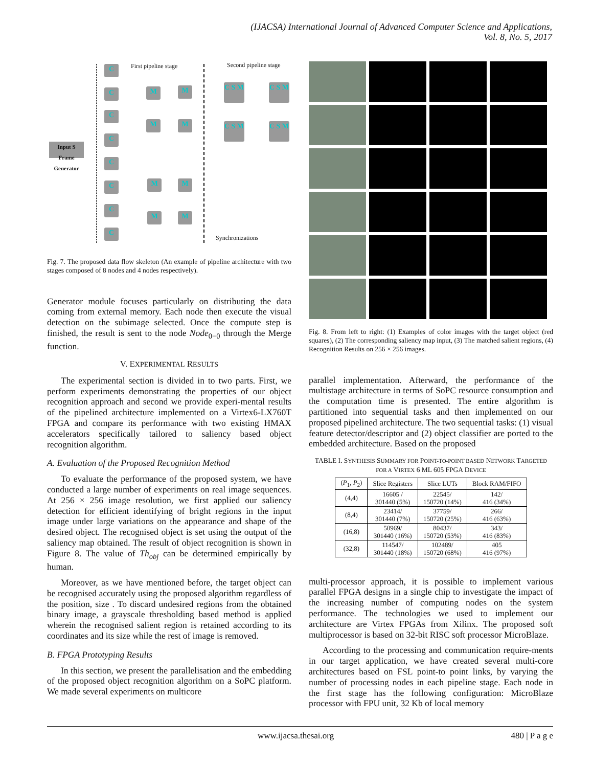(IJACSA) International Journal of Advanced Computer Science and Applications,
Vol. 8, No. 5, 2017
First pipeline stage Second pipeline stage
Input S Frame Generator
C
C
C
C
C
C
C
C
M M
M M
M M
M M
C S M
C S M
C S M
C S M
Synchronizations
Fig. 7. The proposed data flow skeleton (An example of pipeline architecture with two stages composed of 8 nodes and 4 nodes respectively).
Generator module focuses particularly on distributing the data coming from external memory. Each node then execute the visual detection on the subimage selected. Once the compute step is finished, the result is sent to the node Node<sub>0−0</sub> through the Merge function.
V. EXPERIMENTAL RESULTS
The experimental section is divided in to two parts. First, we perform experiments demonstrating the properties of our object recognition approach and second we provide experi-mental results of the pipelined architecture implemented on a Virtex6-LX760T FPGA and compare its performance with two existing HMAX accelerators specifically tailored to saliency based object recognition algorithm.
A. Evaluation of the Proposed Recognition Method
To evaluate the performance of the proposed system, we have conducted a large number of experiments on real image sequences. At 256 × 256 image resolution, we first applied our saliency detection for efficient identifying of bright regions in the input image under large variations on the appearance and shape of the desired object. The recognised object is set using the output of the saliency map obtained. The result of object recognition is shown in Figure 8. The value of Th<sub>obj</sub> can be determined empirically by human.
Moreover, as we have mentioned before, the target object can be recognised accurately using the proposed algorithm regardless of the position, size . To discard undesired regions from the obtained binary image, a grayscale thresholding based method is applied wherein the recognised salient region is retained according to its coordinates and its size while the rest of image is removed.
B. FPGA Prototyping Results
In this section, we present the parallelisation and the embedding of the proposed object recognition algorithm on a SoPC platform. We made several experiments on multicore
Fig. 8. From left to right: (1) Examples of color images with the target object (red squares), (2) The corresponding saliency map input, (3) The matched salient regions, (4) Recognition Results on 256 × 256 images.
parallel implementation. Afterward, the performance of the multistage architecture in terms of SoPC resource consumption and the computation time is presented. The entire algorithm is partitioned into sequential tasks and then implemented on our proposed pipelined architecture. The two sequential tasks: (1) visual feature detector/descriptor and (2) object classifier are ported to the embedded architecture. Based on the proposed
TABLE I. SYNTHESIS SUMMARY FOR POINT-TO-POINT BASED NETWORK TARGETED FOR A VIRTEX 6 ML 605 FPGA DEVICE
| ( P<sub>1</sub>, P<sub>2</sub>) | Slice Registers | Slice LUTs | Block RAM/FIFO |
| --- | --- | --- | --- |
| (4,4) | 16605 / 301440 (5%) | 22545/ 150720 (14%) | 142/ 416 (34%) |
| (8,4) | 23414/ 301440 (7%) | 37759/ 150720 (25%) | 266/ 416 (63%) |
| (16,8) | 50969/ 301440 (16%) | 80437/ 150720 (53%) | 343/ 416 (83%) |
| (32,8) | 114547/ 301440 (18%) | 102489/ 150720 (68%) | 405 416 (97%) |
multi-processor approach, it is possible to implement various parallel FPGA designs in a single chip to investigate the impact of the increasing number of computing nodes on the system performance. The technologies we used to implement our architecture are Virtex FPGAs from Xilinx. The proposed soft multiprocessor is based on 32-bit RISC soft processor MicroBlaze.
According to the processing and communication require-ments in our target application, we have created several multi-core architectures based on FSL point-to point links, by varying the number of processing nodes in each pipeline stage. Each node in the first stage has the following configuration: MicroBlaze processor with FPU unit, 32 Kb of local memory
www.ijacsa.thesai.org 480 | P a g e